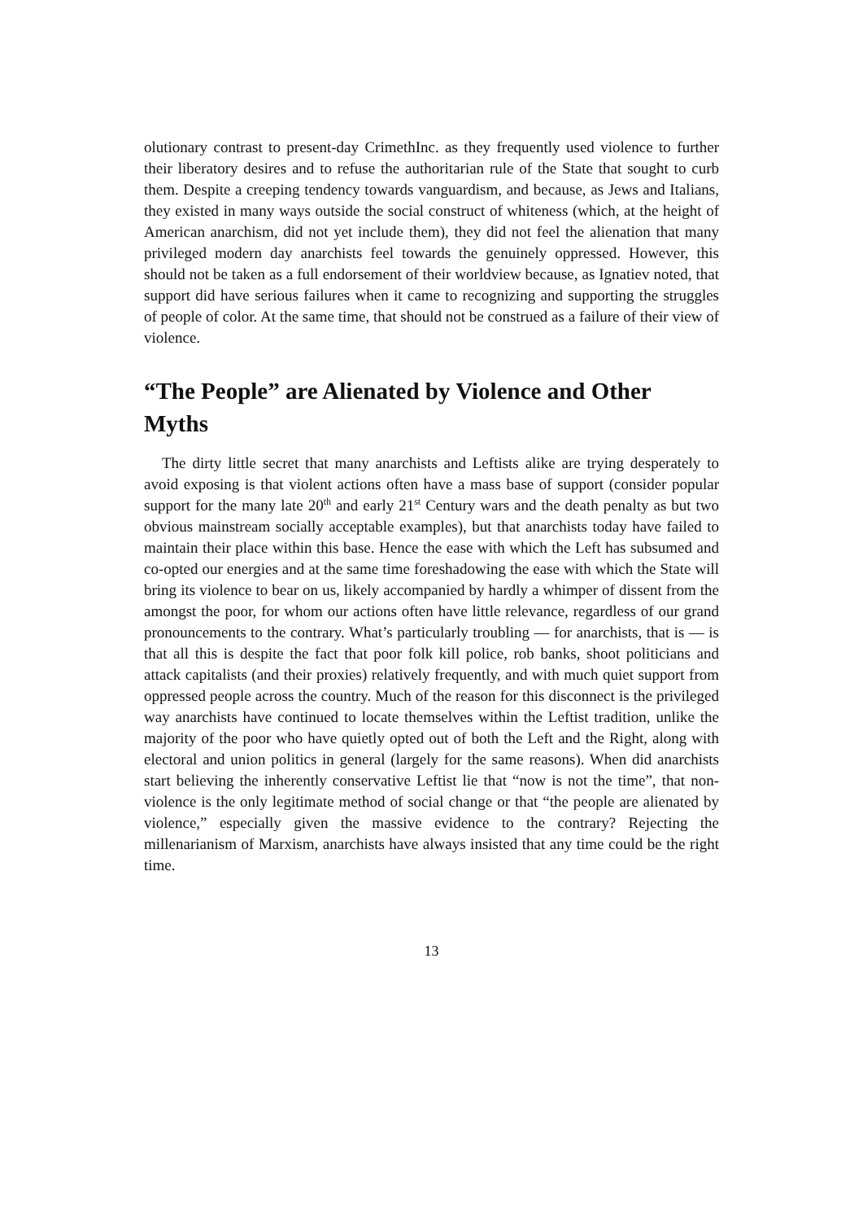olutionary contrast to present-day CrimethInc. as they frequently used violence to further their liberatory desires and to refuse the authoritarian rule of the State that sought to curb them. Despite a creeping tendency towards vanguardism, and because, as Jews and Italians, they existed in many ways outside the social construct of whiteness (which, at the height of American anarchism, did not yet include them), they did not feel the alienation that many privileged modern day anarchists feel towards the genuinely oppressed. However, this should not be taken as a full endorsement of their worldview because, as Ignatiev noted, that support did have serious failures when it came to recognizing and supporting the struggles of people of color. At the same time, that should not be construed as a failure of their view of violence.
“The People” are Alienated by Violence and Other Myths
The dirty little secret that many anarchists and Leftists alike are trying desperately to avoid exposing is that violent actions often have a mass base of support (consider popular support for the many late 20<sup>th</sup> and early 21<sup>st</sup> Century wars and the death penalty as but two obvious mainstream socially acceptable examples), but that anarchists today have failed to maintain their place within this base. Hence the ease with which the Left has subsumed and co-opted our energies and at the same time foreshadowing the ease with which the State will bring its violence to bear on us, likely accompanied by hardly a whimper of dissent from the amongst the poor, for whom our actions often have little relevance, regardless of our grand pronouncements to the contrary. What’s particularly troubling — for anarchists, that is — is that all this is despite the fact that poor folk kill police, rob banks, shoot politicians and attack capitalists (and their proxies) relatively frequently, and with much quiet support from oppressed people across the country. Much of the reason for this disconnect is the privileged way anarchists have continued to locate themselves within the Leftist tradition, unlike the majority of the poor who have quietly opted out of both the Left and the Right, along with electoral and union politics in general (largely for the same reasons). When did anarchists start believing the inherently conservative Leftist lie that “now is not the time”, that non-violence is the only legitimate method of social change or that “the people are alienated by violence,” especially given the massive evidence to the contrary? Rejecting the millenarianism of Marxism, anarchists have always insisted that any time could be the right time.
13